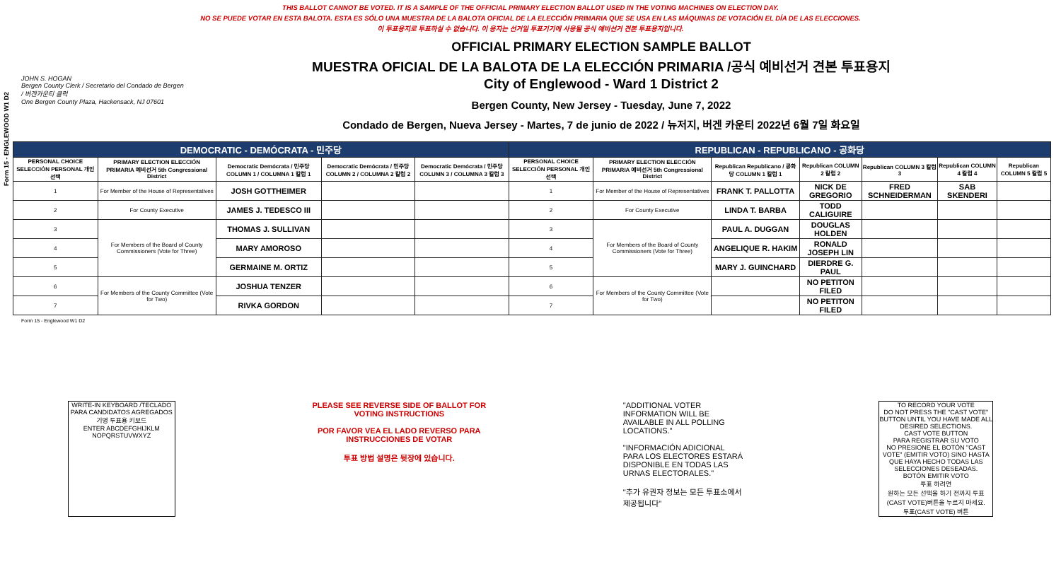Form 15 - ENGLEWOOD W1 D2
THIS BALLOT CANNOT BE VOTED. IT IS A SAMPLE OF THE OFFICIAL PRIMARY ELECTION BALLOT USED IN THE VOTING MACHINES ON ELECTION DAY.
NO SE PUEDE VOTAR EN ESTA BALOTA. ESTA ES SÓLO UNA MUESTRA DE LA BALOTA OFICIAL DE LA ELECCIÓN PRIMARIA QUE SE USA EN LAS MÁQUINAS DE VOTACIÓN EL DÍA DE LAS ELECCIONES.
이 투표용지로 투표하실 수 없습니다. 이 용지는 선거일 투표기기에 사용될 공식 예비선거 견본 투표용지입니다.
JOHN S. HOGAN
Bergen County Clerk / Secretario del Condado de Bergen / 버겐카운티 클럭
One Bergen County Plaza, Hackensack, NJ 07601
OFFICIAL PRIMARY ELECTION SAMPLE BALLOT
MUESTRA OFICIAL DE LA BALOTA DE LA ELECCIÓN PRIMARIA /공식 예비선거 견본 투표용지
City of Englewood - Ward 1 District 2
Bergen County, New Jersey - Tuesday, June 7, 2022
Condado de Bergen, Nueva Jersey - Martes, 7 de junio de 2022 / 뉴저지, 버겐 카운티 2022년 6월 7일 화요일
| DEMOCRATIC - DEMÓCRATA - 민주당 | | | | | REPUBLICAN - REPUBLICANO - 공화당 | | | | | | |
| PERSONAL CHOICE SELECCIÓN PERSONAL 개인선택 | PRIMARY ELECTION ELECCIÓN PRIMARIA 예비선거 5th Congressional District | Democratic Demócrata / 민주당 COLUMN 1 / COLUMNA 1 칼럼 1 | Democratic Demócrata / 민주당 COLUMN 2 / COLUMNA 2 칼럼 2 | Democratic Demócrata / 민주당 COLUMN 3 / COLUMNA 3 칼럼 3 | PERSONAL CHOICE SELECCIÓN PERSONAL 개인선택 | PRIMARY ELECTION ELECCIÓN PRIMARIA 예비선거 5th Congressional District | Republican Republicano / 공화당 COLUMN 1 칼럼 1 | Republican COLUMN 2 칼럼 2 | Republican COLUMN 3 칼럼 3 | Republican COLUMN 4 칼럼 4 | Republican COLUMN 5 칼럼 5 |
| 1 | For Member of the House of Representatives | JOSH GOTTHEIMER | | | 1 | For Member of the House of Representatives | FRANK T. PALLOTTA | NICK DE GREGORIO | FRED SCHNEIDERMAN | SAB SKENDERI | |
| 2 | For County Executive | JAMES J. TEDESCO III | | | 2 | For County Executive | LINDA T. BARBA | TODD CALIGUIRE | | | |
| 3 | For Members of the Board of County Commissioners (Vote for Three) | THOMAS J. SULLIVAN | | | 3 | For Members of the Board of County Commissioners (Vote for Three) | PAUL A. DUGGAN | DOUGLAS HOLDEN | | | |
| 4 | | MARY AMOROSO | | | 4 | | ANGELIQUE R. HAKIM | RONALD JOSEPH LIN | | | |
| 5 | | GERMAINE M. ORTIZ | | | 5 | | MARY J. GUINCHARD | DIERDRE G. PAUL | | | |
| 6 | For Members of the County Committee (Vote for Two) | JOSHUA TENZER | | | 6 | For Members of the County Committee (Vote for Two) | | NO PETITON FILED | | | |
| 7 | | RIVKA GORDON | | | 7 | | | NO PETITON FILED | | | |
Form 15 - Englewood W1 D2
WRITE-IN KEYBOARD /TECLADO PARA CANDIDATOS AGREGADOS 기명 투표용 키보드
ENTER ABCDEFGHIJKLM NOPQRSTUVWXYZ
PLEASE SEE REVERSE SIDE OF BALLOT FOR VOTING INSTRUCTIONS
POR FAVOR VEA EL LADO REVERSO PARA INSTRUCCIONES DE VOTAR
투표 방법 설명은 뒷장에 있습니다.
"ADDITIONAL VOTER INFORMATION WILL BE AVAILABLE IN ALL POLLING LOCATIONS."
"INFORMACIÓN ADICIONAL PARA LOS ELECTORES ESTARÁ DISPONIBLE EN TODAS LAS URNAS ELECTORALES."
"추가 유권자 정보는 모든 투표소에서 제공됩니다"
TO RECORD YOUR VOTE
DO NOT PRESS THE "CAST VOTE" BUTTON UNTIL YOU HAVE MADE ALL DESIRED SELECTIONS.
CAST VOTE BUTTON
PARA REGISTRAR SU VOTO
NO PRESIONE EL BOTÓN "CAST VOTE" (EMITIR VOTO) SINO HASTA QUE HAYA HECHO TODAS LAS SELECCIONES DESEADAS.
BOTÓN EMITIR VOTO
투표 하려면
원하는 모든 선택을 하기 전까지 투표(CAST VOTE)버튼을 누르지 마세요.
투표(CAST VOTE) 버튼